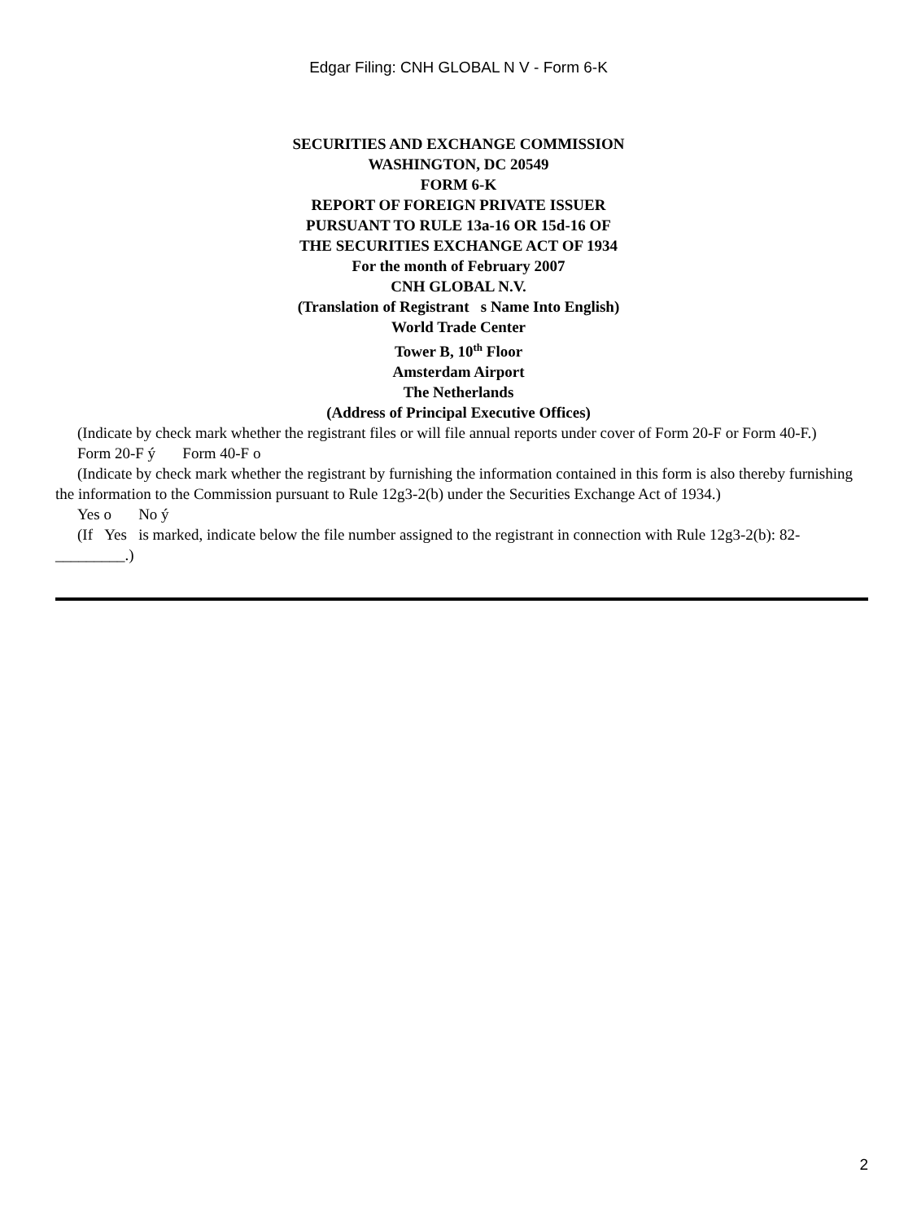Edgar Filing: CNH GLOBAL N V - Form 6-K
SECURITIES AND EXCHANGE COMMISSION
WASHINGTON, DC 20549
FORM 6-K
REPORT OF FOREIGN PRIVATE ISSUER
PURSUANT TO RULE 13a-16 OR 15d-16 OF
THE SECURITIES EXCHANGE ACT OF 1934
For the month of February 2007
CNH GLOBAL N.V.
(Translation of Registrant s Name Into English)
World Trade Center
Tower B, 10<sup>th</sup> Floor
Amsterdam Airport
The Netherlands
(Address of Principal Executive Offices)
(Indicate by check mark whether the registrant files or will file annual reports under cover of Form 20-F or Form 40-F.)
Form 20-F ý Form 40-F o
(Indicate by check mark whether the registrant by furnishing the information contained in this form is also thereby furnishing the information to the Commission pursuant to Rule 12g3-2(b) under the Securities Exchange Act of 1934.)
Yes o No ý
(If Yes is marked, indicate below the file number assigned to the registrant in connection with Rule 12g3-2(b): 82-_________.)
2